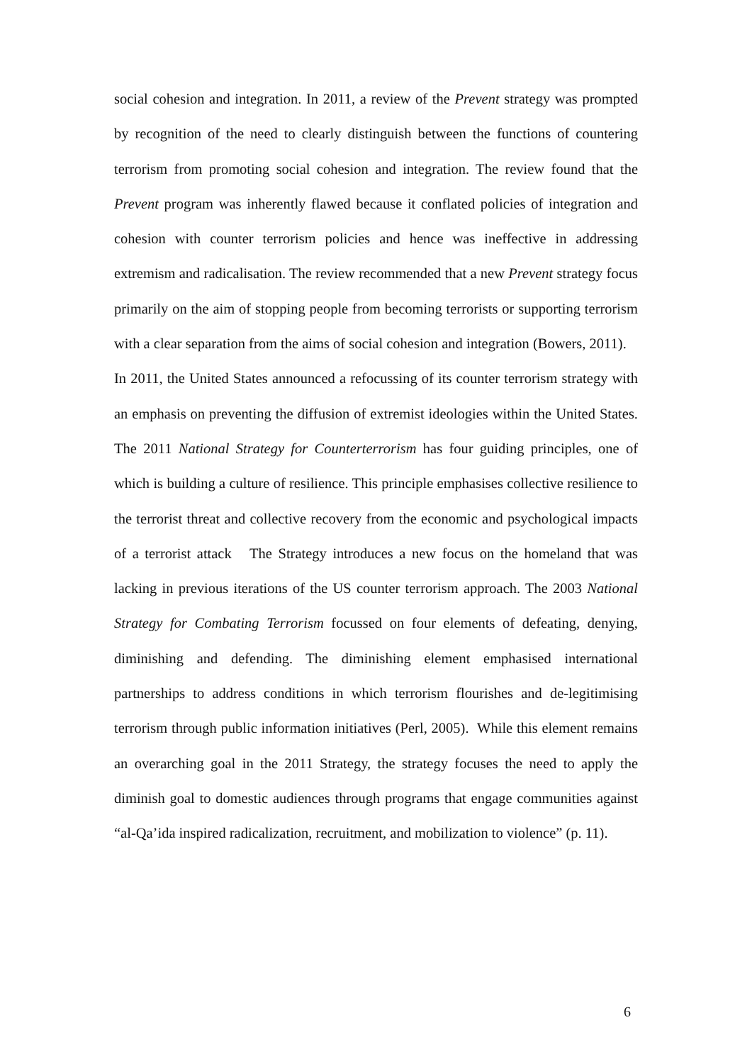social cohesion and integration. In 2011, a review of the Prevent strategy was prompted by recognition of the need to clearly distinguish between the functions of countering terrorism from promoting social cohesion and integration. The review found that the Prevent program was inherently flawed because it conflated policies of integration and cohesion with counter terrorism policies and hence was ineffective in addressing extremism and radicalisation. The review recommended that a new Prevent strategy focus primarily on the aim of stopping people from becoming terrorists or supporting terrorism with a clear separation from the aims of social cohesion and integration (Bowers, 2011).
In 2011, the United States announced a refocussing of its counter terrorism strategy with an emphasis on preventing the diffusion of extremist ideologies within the United States. The 2011 National Strategy for Counterterrorism has four guiding principles, one of which is building a culture of resilience. This principle emphasises collective resilience to the terrorist threat and collective recovery from the economic and psychological impacts of a terrorist attack The Strategy introduces a new focus on the homeland that was lacking in previous iterations of the US counter terrorism approach. The 2003 National Strategy for Combating Terrorism focussed on four elements of defeating, denying, diminishing and defending. The diminishing element emphasised international partnerships to address conditions in which terrorism flourishes and de-legitimising terrorism through public information initiatives (Perl, 2005). While this element remains an overarching goal in the 2011 Strategy, the strategy focuses the need to apply the diminish goal to domestic audiences through programs that engage communities against “al-Qa’ida inspired radicalization, recruitment, and mobilization to violence” (p. 11).
6